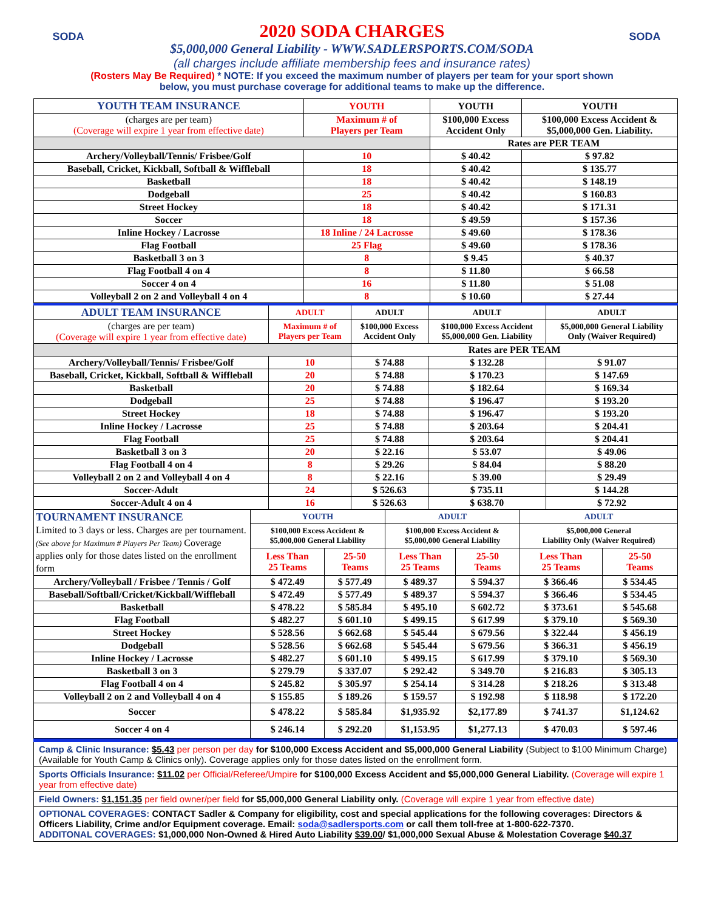SODA SODA
2020 SODA CHARGES
$5,000,000 General Liability - WWW.SADLERSPORTS.COM/SODA
(all charges include affiliate membership fees and insurance rates)
(Rosters May Be Required) * NOTE: If you exceed the maximum number of players per team for your sport shown
below, you must purchase coverage for additional teams to make up the difference.
| YOUTH TEAM INSURANCE | YOUTH | YOUTH | YOUTH |
| (charges are per team) (Coverage will expire 1 year from effective date) | Maximum # of Players per Team | $100,000 Excess Accident Only | $100,000 Excess Accident & $5,000,000 Gen. Liability. |
| | | Rates are PER TEAM | |
| Archery/Volleyball/Tennis/ Frisbee/Golf | 10 | $ 40.42 | $ 97.82 |
| Baseball, Cricket, Kickball, Softball & Wiffleball | 18 | $ 40.42 | $ 135.77 |
| Basketball | 18 | $ 40.42 | $ 148.19 |
| Dodgeball | 25 | $ 40.42 | $ 160.83 |
| Street Hockey | 18 | $ 40.42 | $ 171.31 |
| Soccer | 18 | $ 49.59 | $ 157.36 |
| Inline Hockey / Lacrosse | 18 Inline / 24 Lacrosse | $ 49.60 | $ 178.36 |
| Flag Football | 25 Flag | $ 49.60 | $ 178.36 |
| Basketball 3 on 3 | 8 | $ 9.45 | $ 40.37 |
| Flag Football 4 on 4 | 8 | $ 11.80 | $ 66.58 |
| Soccer 4 on 4 | 16 | $ 11.80 | $ 51.08 |
| Volleyball 2 on 2 and Volleyball 4 on 4 | 8 | $ 10.60 | $ 27.44 |
| ADULT TEAM INSURANCE | ADULT | ADULT | ADULT | ADULT |
| (charges are per team) (Coverage will expire 1 year from effective date) | Maximum # of Players per Team | $100,000 Excess Accident Only | $100,000 Excess Accident $5,000,000 Gen. Liability | $5,000,000 General Liability Only (Waiver Required) |
| | | Rates are PER TEAM | | |
| Archery/Volleyball/Tennis/ Frisbee/Golf | 10 | $ 74.88 | $ 132.28 | $ 91.07 |
| Baseball, Cricket, Kickball, Softball & Wiffleball | 20 | $ 74.88 | $ 170.23 | $ 147.69 |
| Basketball | 20 | $ 74.88 | $ 182.64 | $ 169.34 |
| Dodgeball | 25 | $ 74.88 | $ 196.47 | $ 193.20 |
| Street Hockey | 18 | $ 74.88 | $ 196.47 | $ 193.20 |
| Inline Hockey / Lacrosse | 25 | $ 74.88 | $ 203.64 | $ 204.41 |
| Flag Football | 25 | $ 74.88 | $ 203.64 | $ 204.41 |
| Basketball 3 on 3 | 20 | $ 22.16 | $ 53.07 | $ 49.06 |
| Flag Football 4 on 4 | 8 | $ 29.26 | $ 84.04 | $ 88.20 |
| Volleyball 2 on 2 and Volleyball 4 on 4 | 8 | $ 22.16 | $ 39.00 | $ 29.49 |
| Soccer-Adult | 24 | $ 526.63 | $ 735.11 | $ 144.28 |
| Soccer-Adult 4 on 4 | 16 | $ 526.63 | $ 638.70 | $ 72.92 |
| TOURNAMENT INSURANCE Limited to 3 days or less. Charges are per tournament. (See above for Maximum # Players Per Team) Coverage applies only for those dates listed on the enrollment form | YOUTH | | ADULT | | ADULT | |
| | $100,000 Excess Accident & $5,000,000 General Liability | | $100,000 Excess Accident & $5,000,000 General Liability | | $5,000,000 General Liability Only (Waiver Required) | |
| | Less Than 25 Teams | 25-50 Teams | Less Than 25 Teams | 25-50 Teams | Less Than 25 Teams | 25-50 Teams |
| Archery/Volleyball / Frisbee / Tennis / Golf | $ 472.49 | $ 577.49 | $ 489.37 | $ 594.37 | $ 366.46 | $ 534.45 |
| Baseball/Softball/Cricket/Kickball/Wiffleball | $ 472.49 | $ 577.49 | $ 489.37 | $ 594.37 | $ 366.46 | $ 534.45 |
| Basketball | $ 478.22 | $ 585.84 | $ 495.10 | $ 602.72 | $ 373.61 | $ 545.68 |
| Flag Football | $ 482.27 | $ 601.10 | $ 499.15 | $ 617.99 | $ 379.10 | $ 569.30 |
| Street Hockey | $ 528.56 | $ 662.68 | $ 545.44 | $ 679.56 | $ 322.44 | $ 456.19 |
| Dodgeball | $ 528.56 | $ 662.68 | $ 545.44 | $ 679.56 | $ 366.31 | $ 456.19 |
| Inline Hockey / Lacrosse | $ 482.27 | $ 601.10 | $ 499.15 | $ 617.99 | $ 379.10 | $ 569.30 |
| Basketball 3 on 3 | $ 279.79 | $ 337.07 | $ 292.42 | $ 349.70 | $ 216.83 | $ 305.13 |
| Flag Football 4 on 4 | $ 245.82 | $ 305.97 | $ 254.14 | $ 314.28 | $ 218.26 | $ 313.48 |
| Volleyball 2 on 2 and Volleyball 4 on 4 | $ 155.85 | $ 189.26 | $ 159.57 | $ 192.98 | $ 118.98 | $ 172.20 |
| Soccer | $ 478.22 | $ 585.84 | $1,935.92 | $2,177.89 | $ 741.37 | $1,124.62 |
| Soccer 4 on 4 | $ 246.14 | $ 292.20 | $1,153.95 | $1,277.13 | $ 470.03 | $ 597.46 |
| Camp & Clinic Insurance: $5.43 per person per day for $100,000 Excess Accident and $5,000,000 General Liability (Subject to $100 Minimum Charge) (Available for Youth Camp & Clinics only). Coverage applies only for those dates listed on the enrollment form. |
| Sports Officials Insurance: $11.02 per Official/Referee/Umpire for $100,000 Excess Accident and $5,000,000 General Liability. (Coverage will expire 1 year from effective date) |
| Field Owners: $1,151.35 per field owner/per field for $5,000,000 General Liability only. (Coverage will expire 1 year from effective date) |
| OPTIONAL COVERAGES: CONTACT Sadler & Company for eligibility, cost and special applications for the following coverages: Directors & Officers Liability, Crime and/or Equipment coverage. Email: soda@sadlersports.com or call them toll-free at 1-800-622-7370. ADDITONAL COVERAGES: $1,000,000 Non-Owned & Hired Auto Liability $39.00 / $1,000,000 Sexual Abuse & Molestation Coverage $40.37 |